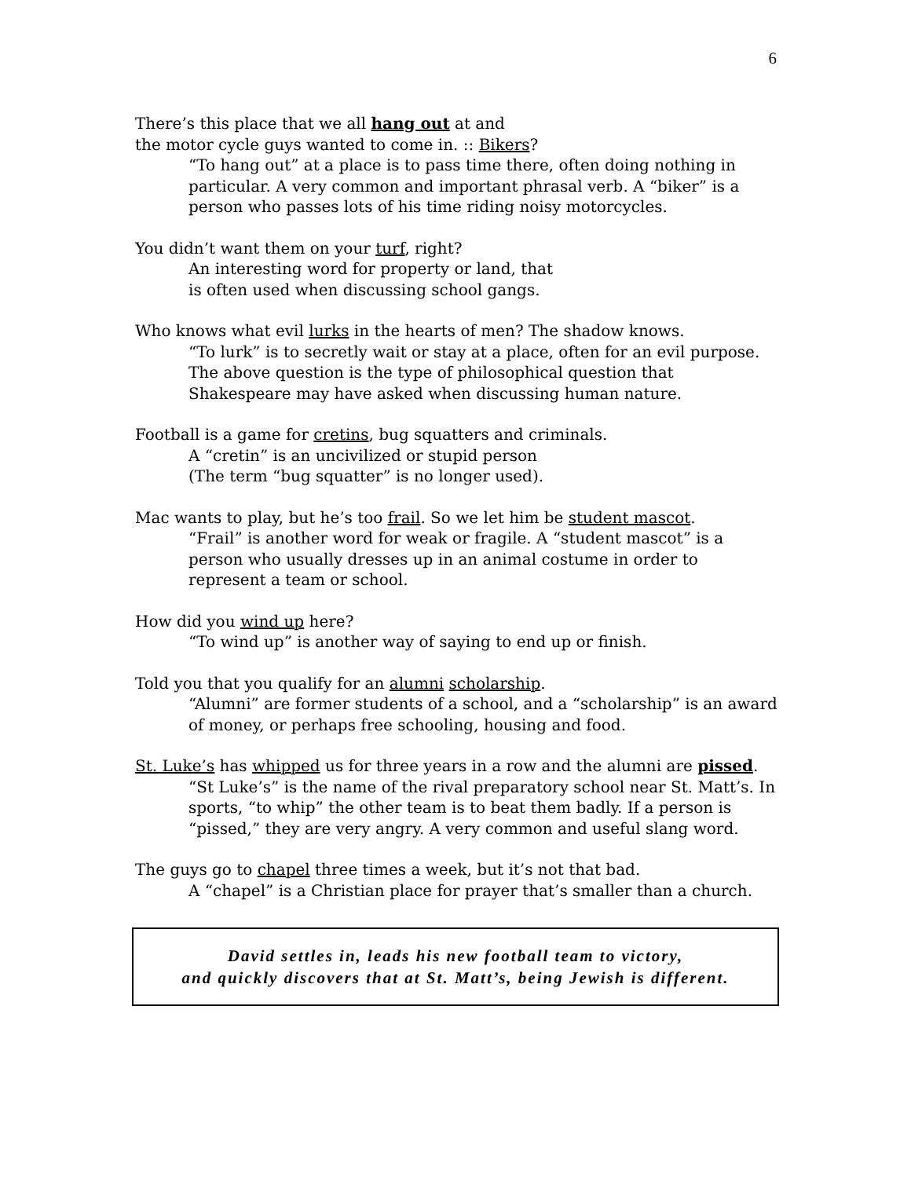6
There’s this place that we all hang out at and
the motor cycle guys wanted to come in. :: Bikers?
“To hang out” at a place is to pass time there, often doing nothing in particular. A very common and important phrasal verb. A “biker” is a person who passes lots of his time riding noisy motorcycles.
You didn’t want them on your turf, right?
An interesting word for property or land, that
is often used when discussing school gangs.
Who knows what evil lurks in the hearts of men? The shadow knows.
“To lurk” is to secretly wait or stay at a place, often for an evil purpose. The above question is the type of philosophical question that Shakespeare may have asked when discussing human nature.
Football is a game for cretins, bug squatters and criminals.
A “cretin” is an uncivilized or stupid person
(The term “bug squatter” is no longer used).
Mac wants to play, but he’s too frail. So we let him be student mascot.
“Frail” is another word for weak or fragile. A “student mascot” is a person who usually dresses up in an animal costume in order to represent a team or school.
How did you wind up here?
“To wind up” is another way of saying to end up or finish.
Told you that you qualify for an alumni scholarship.
“Alumni” are former students of a school, and a “scholarship” is an award of money, or perhaps free schooling, housing and food.
St. Luke’s has whipped us for three years in a row and the alumni are pissed.
“St Luke’s” is the name of the rival preparatory school near St. Matt’s. In sports, “to whip” the other team is to beat them badly. If a person is “pissed,” they are very angry. A very common and useful slang word.
The guys go to chapel three times a week, but it’s not that bad.
A “chapel” is a Christian place for prayer that’s smaller than a church.
David settles in, leads his new football team to victory,
and quickly discovers that at St. Matt’s, being Jewish is different.